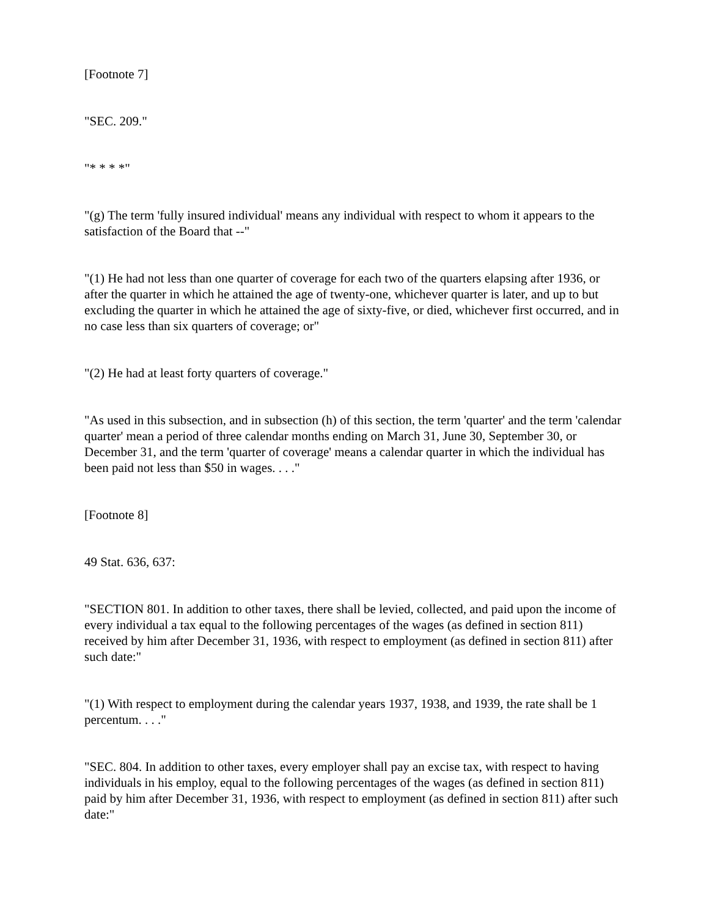[Footnote 7]
"SEC. 209."
"* * * *"
"(g) The term 'fully insured individual' means any individual with respect to whom it appears to the satisfaction of the Board that --"
"(1) He had not less than one quarter of coverage for each two of the quarters elapsing after 1936, or after the quarter in which he attained the age of twenty-one, whichever quarter is later, and up to but excluding the quarter in which he attained the age of sixty-five, or died, whichever first occurred, and in no case less than six quarters of coverage; or"
"(2) He had at least forty quarters of coverage."
"As used in this subsection, and in subsection (h) of this section, the term 'quarter' and the term 'calendar quarter' mean a period of three calendar months ending on March 31, June 30, September 30, or December 31, and the term 'quarter of coverage' means a calendar quarter in which the individual has been paid not less than $50 in wages. . . ."
[Footnote 8]
49 Stat. 636, 637:
"SECTION 801. In addition to other taxes, there shall be levied, collected, and paid upon the income of every individual a tax equal to the following percentages of the wages (as defined in section 811) received by him after December 31, 1936, with respect to employment (as defined in section 811) after such date:"
"(1) With respect to employment during the calendar years 1937, 1938, and 1939, the rate shall be 1 percentum. . . ."
"SEC. 804. In addition to other taxes, every employer shall pay an excise tax, with respect to having individuals in his employ, equal to the following percentages of the wages (as defined in section 811) paid by him after December 31, 1936, with respect to employment (as defined in section 811) after such date:"